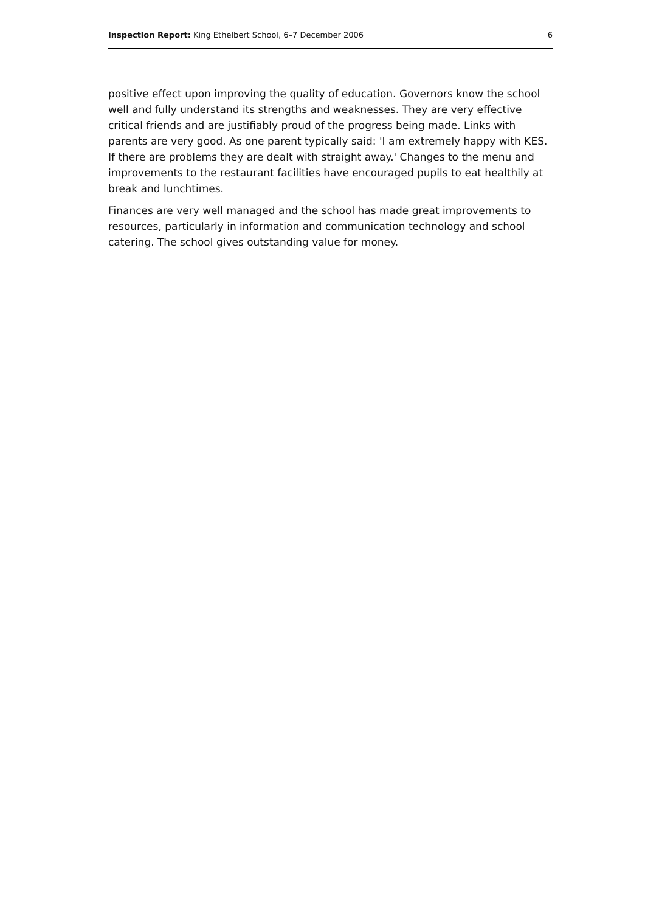Inspection Report: King Ethelbert School, 6–7 December 2006 6
positive effect upon improving the quality of education. Governors know the school well and fully understand its strengths and weaknesses. They are very effective critical friends and are justifiably proud of the progress being made. Links with parents are very good. As one parent typically said: 'I am extremely happy with KES. If there are problems they are dealt with straight away.' Changes to the menu and improvements to the restaurant facilities have encouraged pupils to eat healthily at break and lunchtimes.
Finances are very well managed and the school has made great improvements to resources, particularly in information and communication technology and school catering. The school gives outstanding value for money.